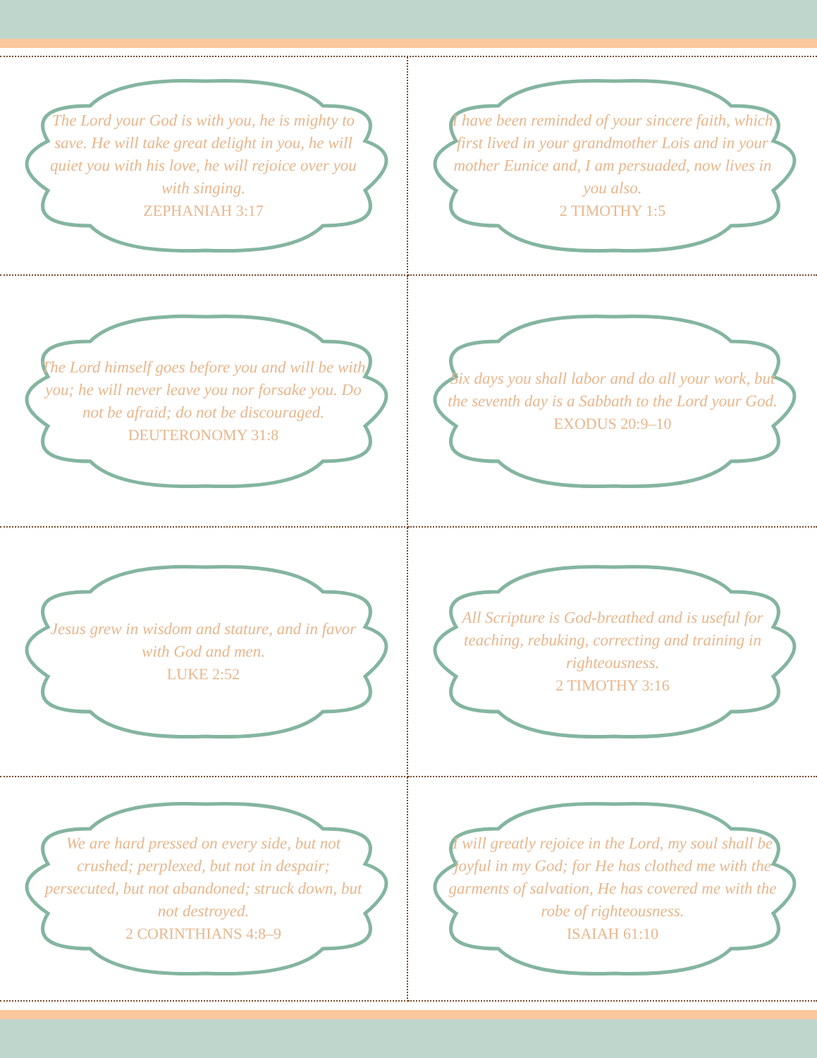The Lord your God is with you, he is mighty to save. He will take great delight in you, he will quiet you with his love, he will rejoice over you with singing.
ZEPHANIAH 3:17
I have been reminded of your sincere faith, which first lived in your grandmother Lois and in your mother Eunice and, I am persuaded, now lives in you also.
2 TIMOTHY 1:5
The Lord himself goes before you and will be with you; he will never leave you nor forsake you. Do not be afraid; do not be discouraged.
DEUTERONOMY 31:8
Six days you shall labor and do all your work, but the seventh day is a Sabbath to the Lord your God.
EXODUS 20:9–10
Jesus grew in wisdom and stature, and in favor with God and men.
LUKE 2:52
All Scripture is God-breathed and is useful for teaching, rebuking, correcting and training in righteousness.
2 TIMOTHY 3:16
We are hard pressed on every side, but not crushed; perplexed, but not in despair; persecuted, but not abandoned; struck down, but not destroyed.
2 CORINTHIANS 4:8–9
I will greatly rejoice in the Lord, my soul shall be joyful in my God; for He has clothed me with the garments of salvation, He has covered me with the robe of righteousness.
ISAIAH 61:10